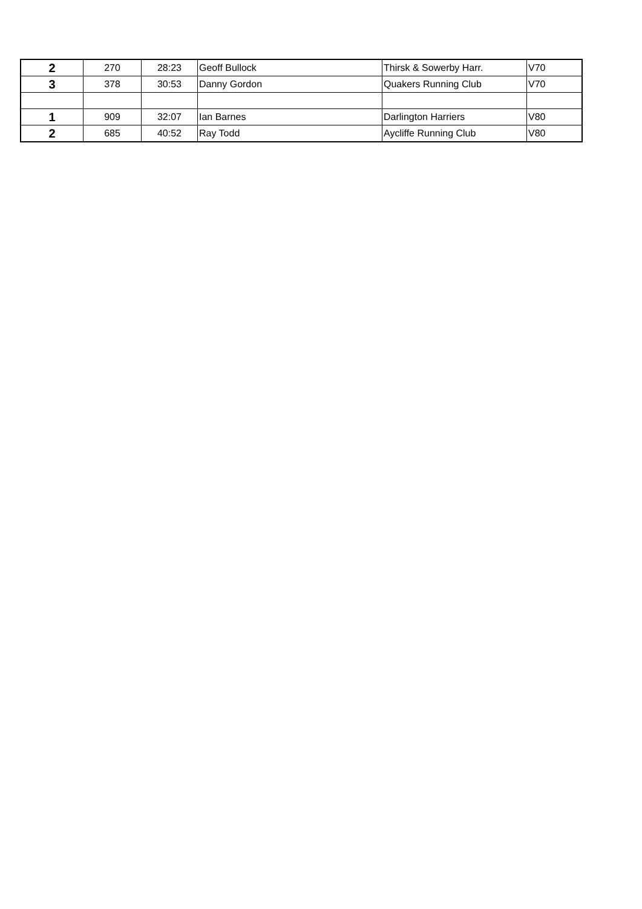| 2 | 270 | 28:23 | Geoff Bullock | Thirsk & Sowerby Harr. | V70 |
| 3 | 378 | 30:53 | Danny Gordon | Quakers Running Club | V70 |
| 1 | 909 | 32:07 | Ian Barnes | Darlington Harriers | V80 |
| 2 | 685 | 40:52 | Ray Todd | Aycliffe Running Club | V80 |